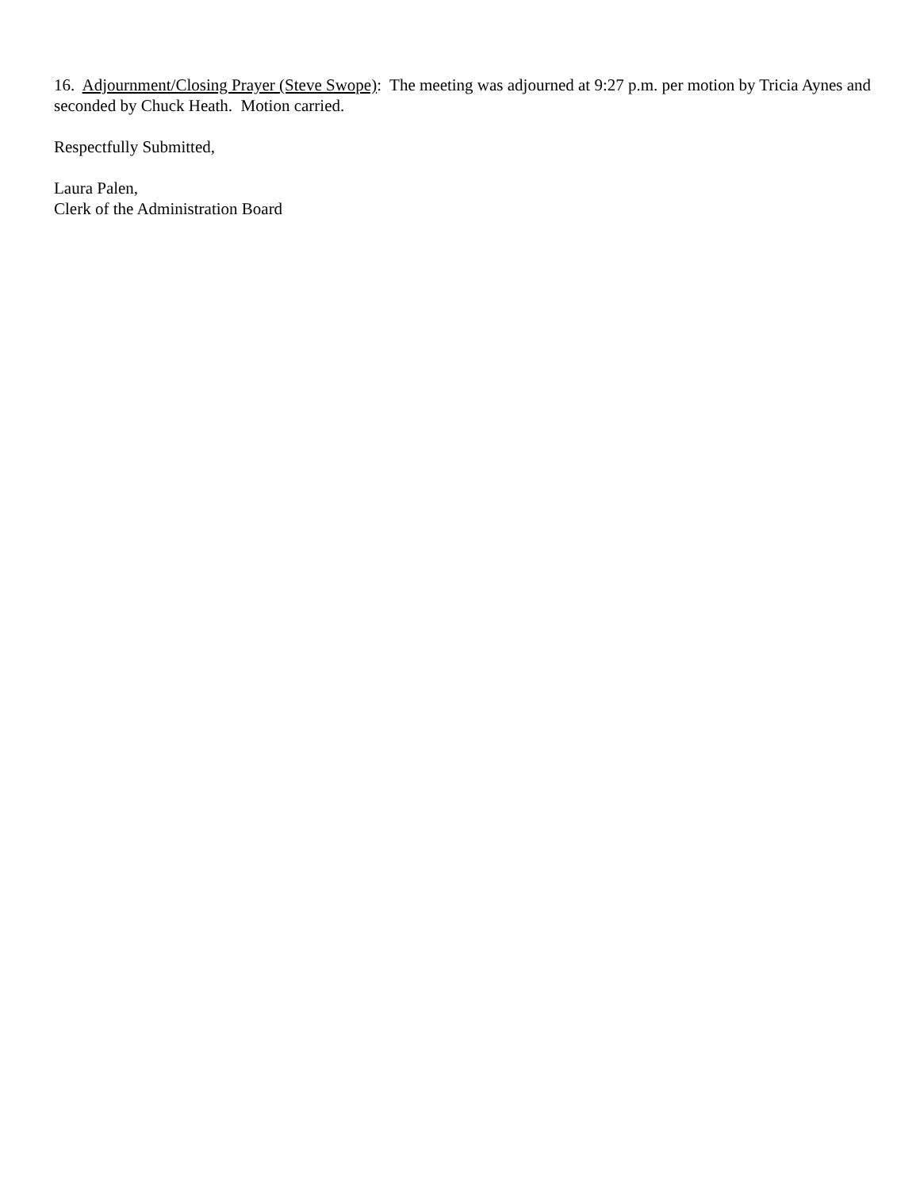16. Adjournment/Closing Prayer (Steve Swope): The meeting was adjourned at 9:27 p.m. per motion by Tricia Aynes and seconded by Chuck Heath. Motion carried.
Respectfully Submitted,
Laura Palen,
Clerk of the Administration Board